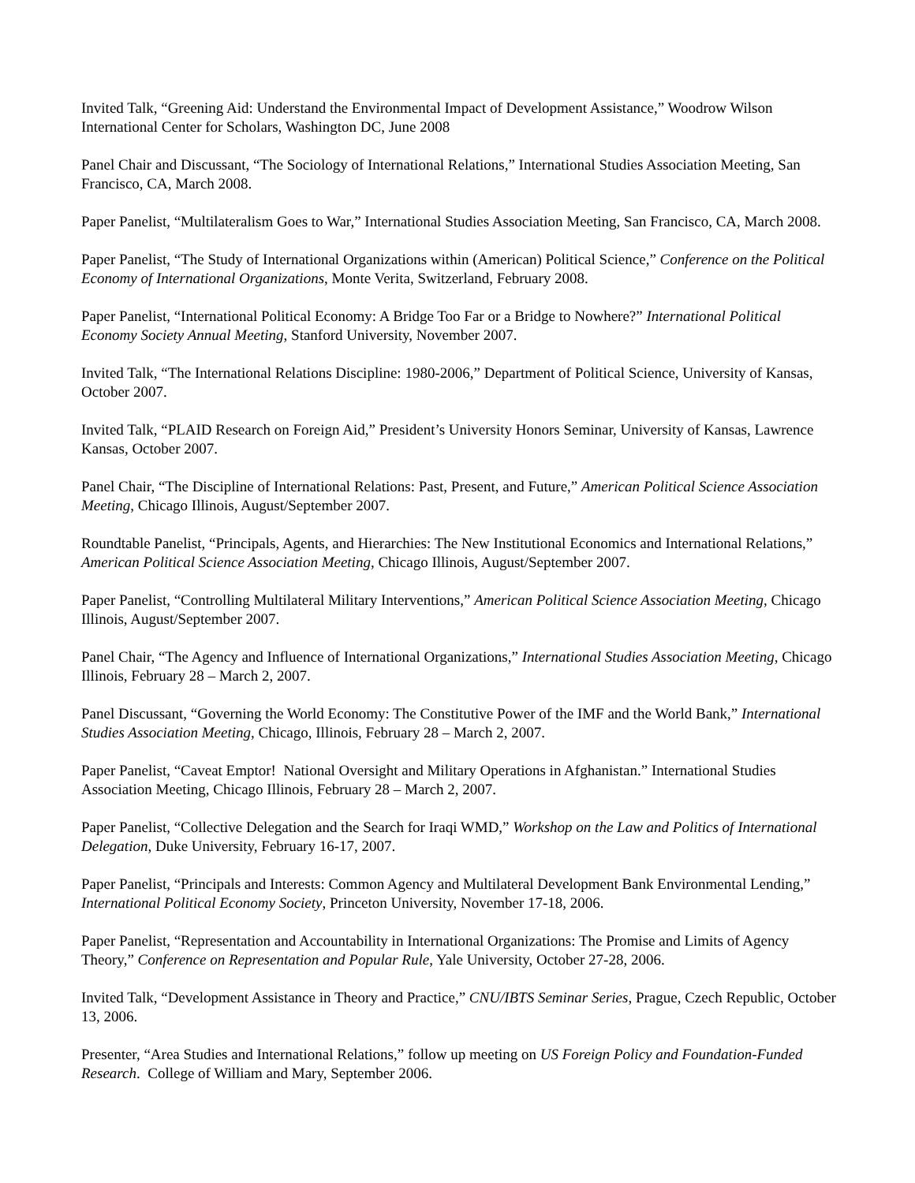Invited Talk, “Greening Aid: Understand the Environmental Impact of Development Assistance,” Woodrow Wilson International Center for Scholars, Washington DC, June 2008
Panel Chair and Discussant, “The Sociology of International Relations,” International Studies Association Meeting, San Francisco, CA, March 2008.
Paper Panelist, “Multilateralism Goes to War,” International Studies Association Meeting, San Francisco, CA, March 2008.
Paper Panelist, “The Study of International Organizations within (American) Political Science,” Conference on the Political Economy of International Organizations, Monte Verita, Switzerland, February 2008.
Paper Panelist, “International Political Economy: A Bridge Too Far or a Bridge to Nowhere?” International Political Economy Society Annual Meeting, Stanford University, November 2007.
Invited Talk, “The International Relations Discipline: 1980-2006,” Department of Political Science, University of Kansas, October 2007.
Invited Talk, “PLAID Research on Foreign Aid,” President’s University Honors Seminar, University of Kansas, Lawrence Kansas, October 2007.
Panel Chair, “The Discipline of International Relations: Past, Present, and Future,” American Political Science Association Meeting, Chicago Illinois, August/September 2007.
Roundtable Panelist, “Principals, Agents, and Hierarchies: The New Institutional Economics and International Relations,” American Political Science Association Meeting, Chicago Illinois, August/September 2007.
Paper Panelist, “Controlling Multilateral Military Interventions,” American Political Science Association Meeting, Chicago Illinois, August/September 2007.
Panel Chair, “The Agency and Influence of International Organizations,” International Studies Association Meeting, Chicago Illinois, February 28 – March 2, 2007.
Panel Discussant, “Governing the World Economy: The Constitutive Power of the IMF and the World Bank,” International Studies Association Meeting, Chicago, Illinois, February 28 – March 2, 2007.
Paper Panelist, “Caveat Emptor! National Oversight and Military Operations in Afghanistan.” International Studies Association Meeting, Chicago Illinois, February 28 – March 2, 2007.
Paper Panelist, “Collective Delegation and the Search for Iraqi WMD,” Workshop on the Law and Politics of International Delegation, Duke University, February 16-17, 2007.
Paper Panelist, “Principals and Interests: Common Agency and Multilateral Development Bank Environmental Lending,” International Political Economy Society, Princeton University, November 17-18, 2006.
Paper Panelist, “Representation and Accountability in International Organizations: The Promise and Limits of Agency Theory,” Conference on Representation and Popular Rule, Yale University, October 27-28, 2006.
Invited Talk, “Development Assistance in Theory and Practice,” CNU/IBTS Seminar Series, Prague, Czech Republic, October 13, 2006.
Presenter, “Area Studies and International Relations,” follow up meeting on US Foreign Policy and Foundation-Funded Research. College of William and Mary, September 2006.